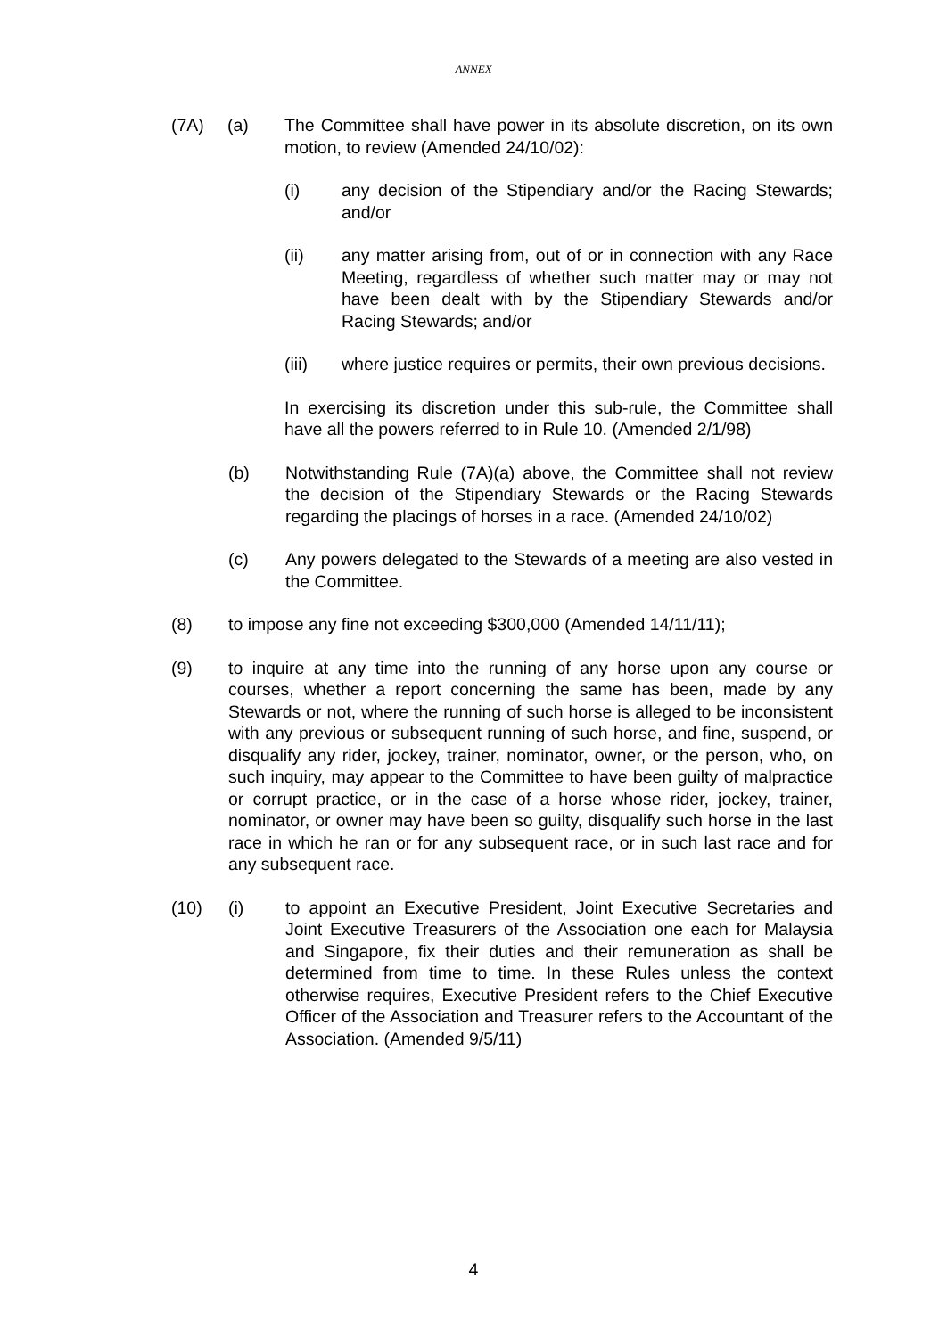ANNEX
(7A) (a) The Committee shall have power in its absolute discretion, on its own motion, to review (Amended 24/10/02):
(i) any decision of the Stipendiary and/or the Racing Stewards; and/or
(ii) any matter arising from, out of or in connection with any Race Meeting, regardless of whether such matter may or may not have been dealt with by the Stipendiary Stewards and/or Racing Stewards; and/or
(iii) where justice requires or permits, their own previous decisions.
In exercising its discretion under this sub-rule, the Committee shall have all the powers referred to in Rule 10. (Amended 2/1/98)
(b) Notwithstanding Rule (7A)(a) above, the Committee shall not review the decision of the Stipendiary Stewards or the Racing Stewards regarding the placings of horses in a race. (Amended 24/10/02)
(c) Any powers delegated to the Stewards of a meeting are also vested in the Committee.
(8) to impose any fine not exceeding $300,000 (Amended 14/11/11);
(9) to inquire at any time into the running of any horse upon any course or courses, whether a report concerning the same has been, made by any Stewards or not, where the running of such horse is alleged to be inconsistent with any previous or subsequent running of such horse, and fine, suspend, or disqualify any rider, jockey, trainer, nominator, owner, or the person, who, on such inquiry, may appear to the Committee to have been guilty of malpractice or corrupt practice, or in the case of a horse whose rider, jockey, trainer, nominator, or owner may have been so guilty, disqualify such horse in the last race in which he ran or for any subsequent race, or in such last race and for any subsequent race.
(10) (i) to appoint an Executive President, Joint Executive Secretaries and Joint Executive Treasurers of the Association one each for Malaysia and Singapore, fix their duties and their remuneration as shall be determined from time to time. In these Rules unless the context otherwise requires, Executive President refers to the Chief Executive Officer of the Association and Treasurer refers to the Accountant of the Association. (Amended 9/5/11)
4